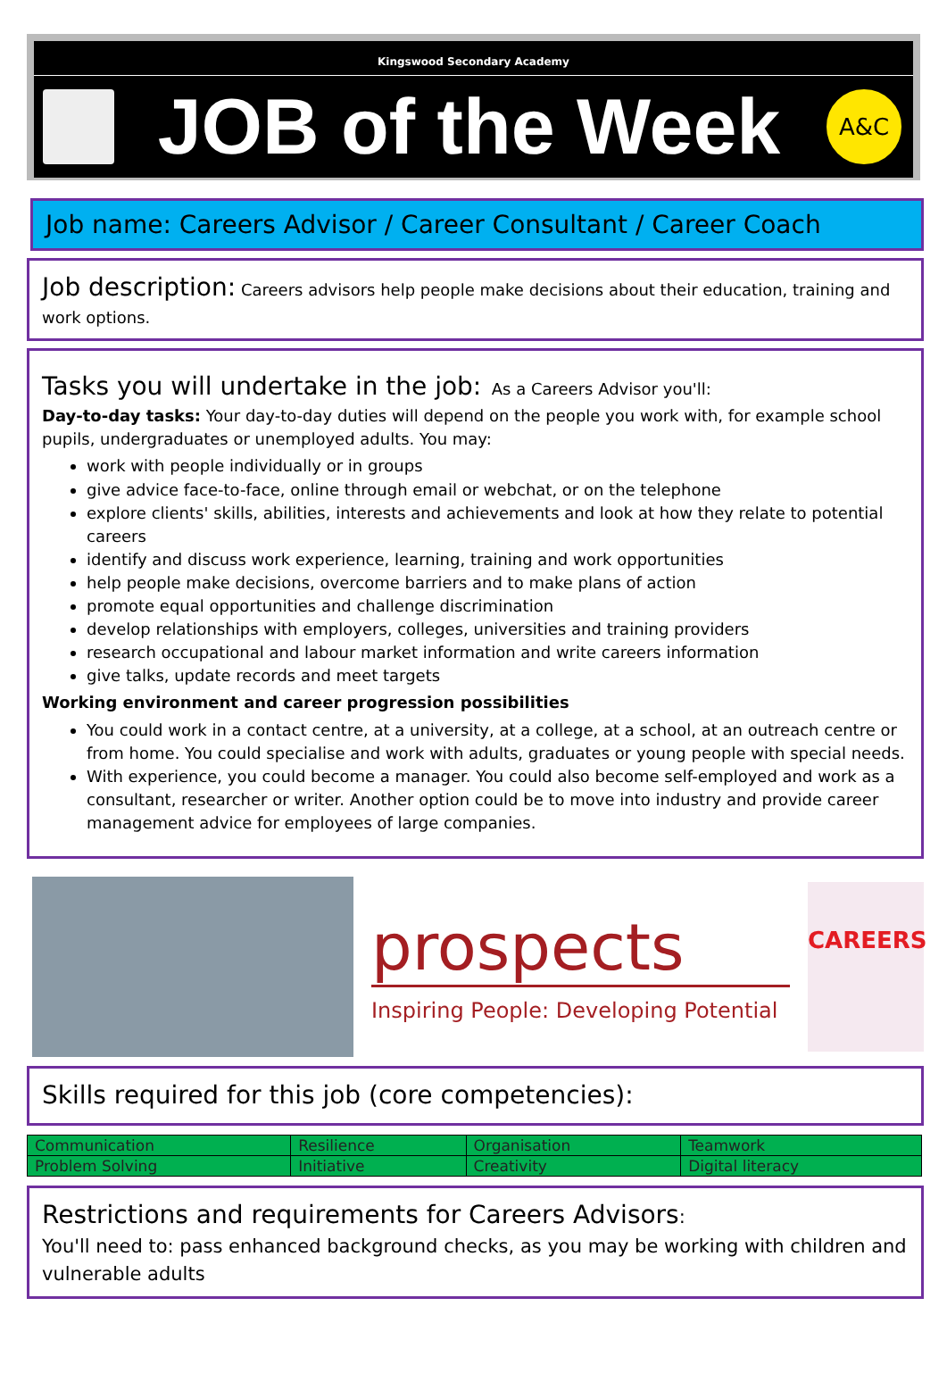Kingswood Secondary Academy
JOB of the Week
A&C
Job name: Careers Advisor / Career Consultant / Career Coach
Job description: Careers advisors help people make decisions about their education, training and work options.
Tasks you will undertake in the job: As a Careers Advisor you'll:
Day-to-day tasks: Your day-to-day duties will depend on the people you work with, for example school pupils, undergraduates or unemployed adults. You may:
work with people individually or in groups
give advice face-to-face, online through email or webchat, or on the telephone
explore clients' skills, abilities, interests and achievements and look at how they relate to potential careers
identify and discuss work experience, learning, training and work opportunities
help people make decisions, overcome barriers and to make plans of action
promote equal opportunities and challenge discrimination
develop relationships with employers, colleges, universities and training providers
research occupational and labour market information and write careers information
give talks, update records and meet targets
Working environment and career progression possibilities
You could work in a contact centre, at a university, at a college, at a school, at an outreach centre or from home. You could specialise and work with adults, graduates or young people with special needs.
With experience, you could become a manager. You could also become self-employed and work as a consultant, researcher or writer. Another option could be to move into industry and provide career management advice for employees of large companies.
prospects
Inspiring People: Developing Potential
CAREERS
Skills required for this job (core competencies):
| Communication | Resilience | Organisation | Teamwork |
| Problem Solving | Initiative | Creativity | Digital literacy |
Restrictions and requirements for Careers Advisors:
You'll need to: pass enhanced background checks, as you may be working with children and vulnerable adults